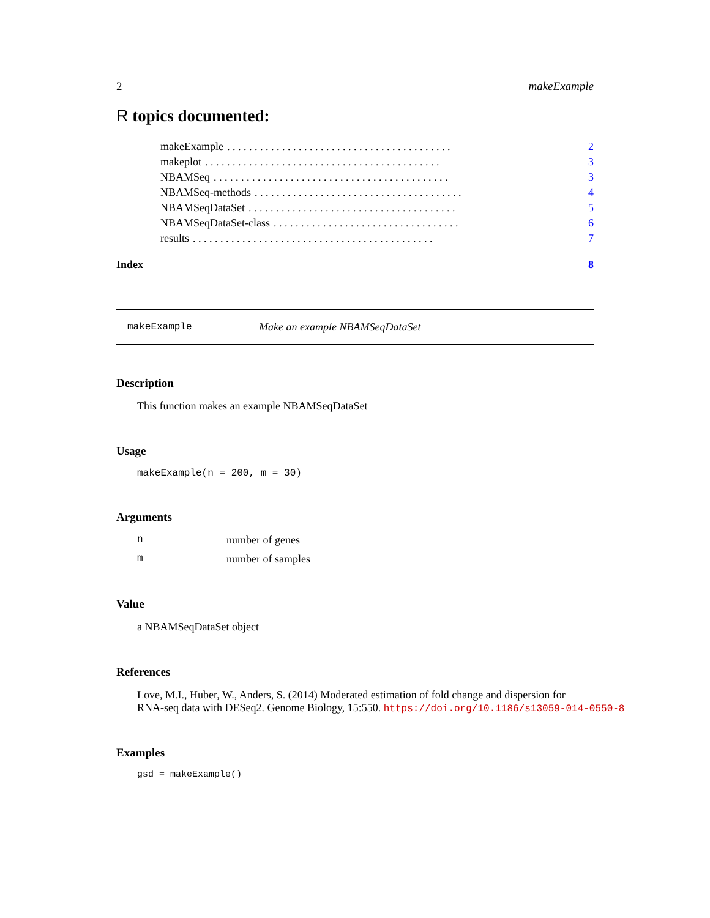2 makeExample
R topics documented:
makeExample. . . . . . . . . . . . . . . . . . . . . . . . . . . . . . . . . . . . . . . . . 2
makeplot. . . . . . . . . . . . . . . . . . . . . . . . . . . . . . . . . . . . . . . . . . . 3
NBAMSeq. . . . . . . . . . . . . . . . . . . . . . . . . . . . . . . . . . . . . . . . . . . 3
NBAMSeq-methods. . . . . . . . . . . . . . . . . . . . . . . . . . . . . . . . . . . . . . 4
NBAMSeqDataSet. . . . . . . . . . . . . . . . . . . . . . . . . . . . . . . . . . . . . . 5
NBAMSeqDataSet-class. . . . . . . . . . . . . . . . . . . . . . . . . . . . . . . . . . 6
results. . . . . . . . . . . . . . . . . . . . . . . . . . . . . . . . . . . . . . . . . . . . 7
Index 8
makeExample Make an example NBAMSeqDataSet
Description
This function makes an example NBAMSeqDataSet
Usage
makeExample(n = 200, m = 30)
Arguments
nnumber of genes
mnumber of samples
Value
a NBAMSeqDataSet object
References
Love, M.I., Huber, W., Anders, S. (2014) Moderated estimation of fold change and dispersion for
RNA-seq data with DESeq2. Genome Biology, 15:550. https://doi.org/10.1186/s13059-014-0550-8
Examples
gsd = makeExample()